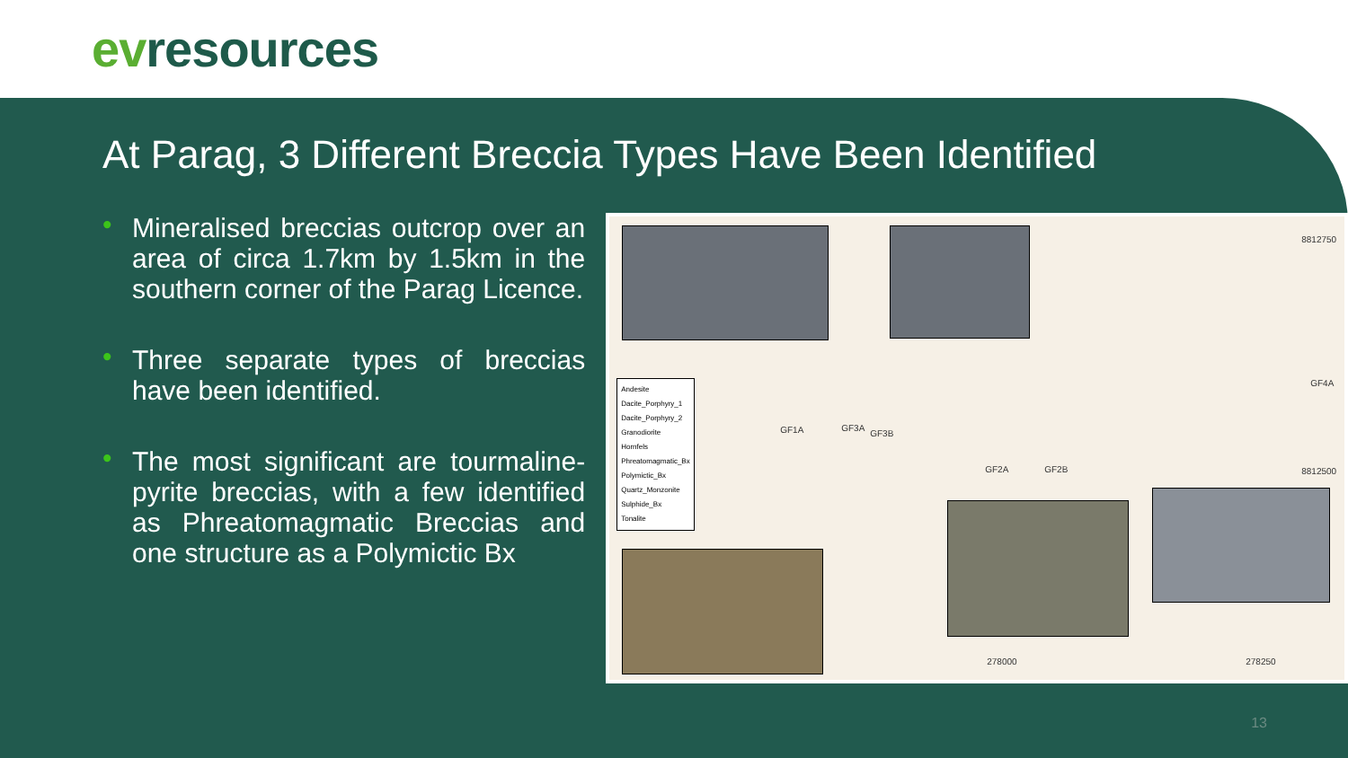evresources
At Parag, 3 Different Breccia Types Have Been Identified
• Mineralised breccias outcrop over an area of circa 1.7km by 1.5km in the southern corner of the Parag Licence.
• Three separate types of breccias have been identified.
• The most significant are tourmaline-pyrite breccias, with a few identified as Phreatomagmatic Breccias and one structure as a Polymictic Bx
Andesite
Dacite_Porphyry_1
Dacite_Porphyry_2
Granodiorite
Hornfels
Phreatomagmatic_Bx
Polymictic_Bx
Quartz_Monzonite
Sulphide_Bx
Tonalite
GF3A
GF3B GF1A
GF2A GF2B
GF4A
8812750
8812500
278000 278250
13